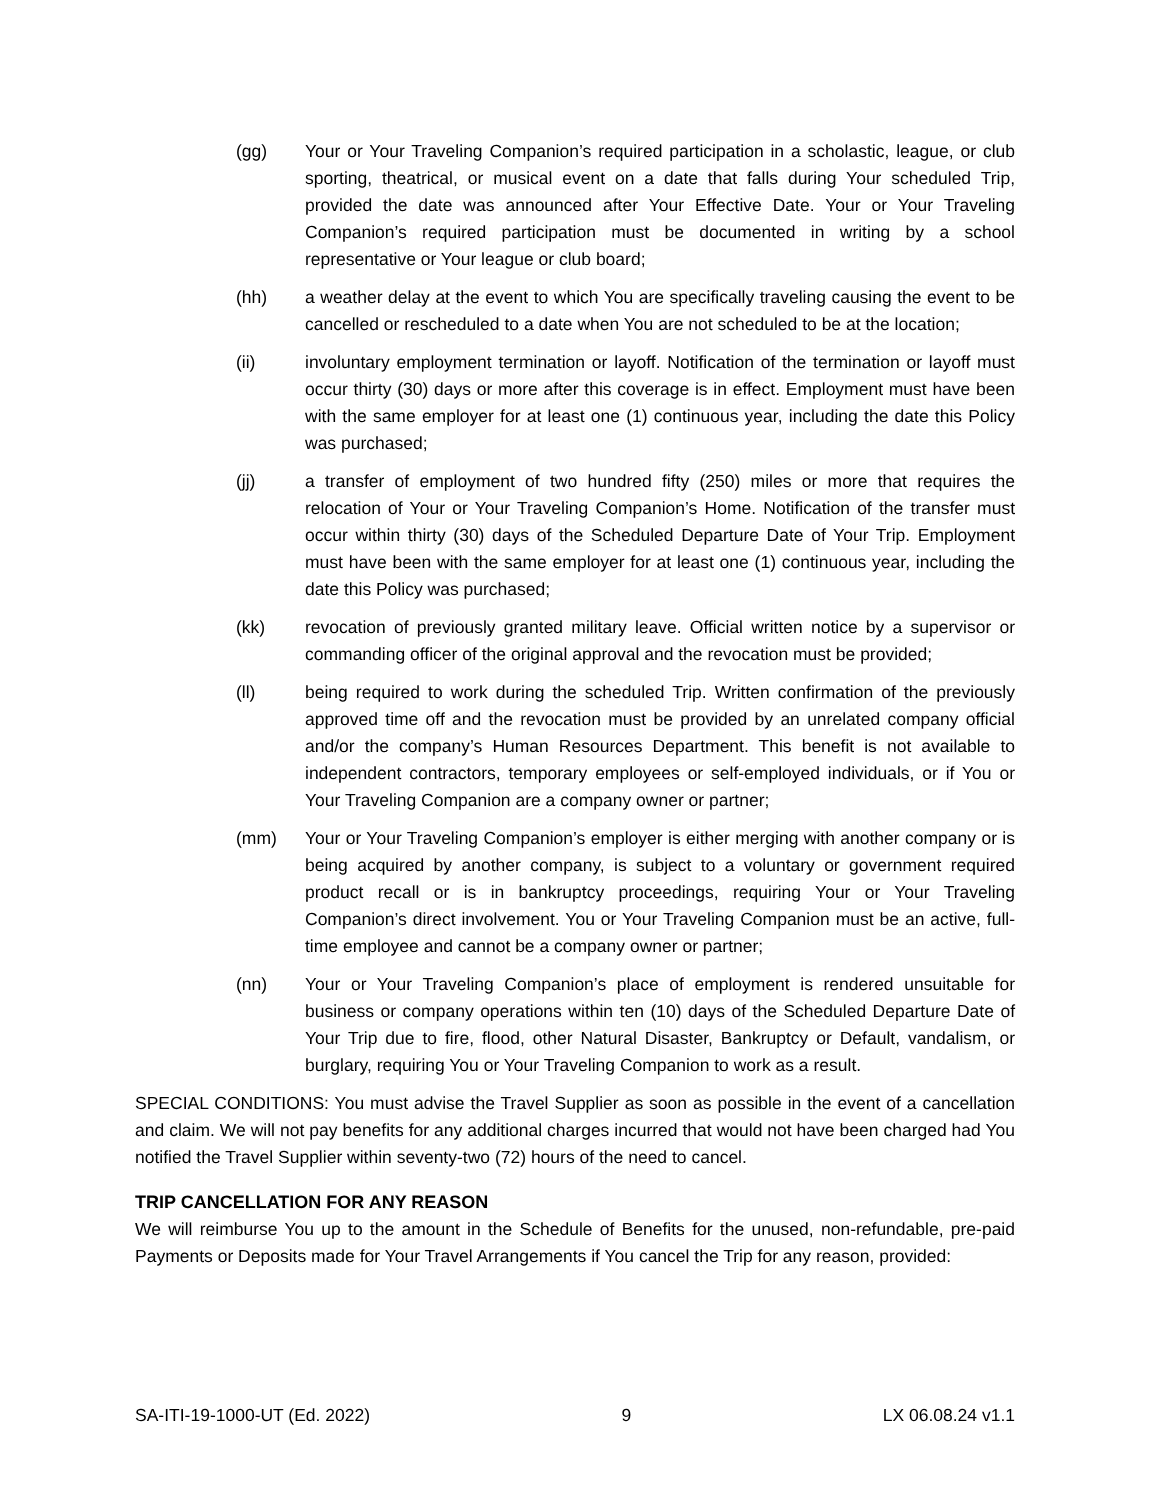(gg) Your or Your Traveling Companion’s required participation in a scholastic, league, or club sporting, theatrical, or musical event on a date that falls during Your scheduled Trip, provided the date was announced after Your Effective Date. Your or Your Traveling Companion’s required participation must be documented in writing by a school representative or Your league or club board;
(hh) a weather delay at the event to which You are specifically traveling causing the event to be cancelled or rescheduled to a date when You are not scheduled to be at the location;
(ii) involuntary employment termination or layoff. Notification of the termination or layoff must occur thirty (30) days or more after this coverage is in effect. Employment must have been with the same employer for at least one (1) continuous year, including the date this Policy was purchased;
(jj) a transfer of employment of two hundred fifty (250) miles or more that requires the relocation of Your or Your Traveling Companion’s Home. Notification of the transfer must occur within thirty (30) days of the Scheduled Departure Date of Your Trip. Employment must have been with the same employer for at least one (1) continuous year, including the date this Policy was purchased;
(kk) revocation of previously granted military leave. Official written notice by a supervisor or commanding officer of the original approval and the revocation must be provided;
(ll) being required to work during the scheduled Trip. Written confirmation of the previously approved time off and the revocation must be provided by an unrelated company official and/or the company’s Human Resources Department. This benefit is not available to independent contractors, temporary employees or self-employed individuals, or if You or Your Traveling Companion are a company owner or partner;
(mm) Your or Your Traveling Companion’s employer is either merging with another company or is being acquired by another company, is subject to a voluntary or government required product recall or is in bankruptcy proceedings, requiring Your or Your Traveling Companion’s direct involvement. You or Your Traveling Companion must be an active, full-time employee and cannot be a company owner or partner;
(nn) Your or Your Traveling Companion’s place of employment is rendered unsuitable for business or company operations within ten (10) days of the Scheduled Departure Date of Your Trip due to fire, flood, other Natural Disaster, Bankruptcy or Default, vandalism, or burglary, requiring You or Your Traveling Companion to work as a result.
SPECIAL CONDITIONS: You must advise the Travel Supplier as soon as possible in the event of a cancellation and claim. We will not pay benefits for any additional charges incurred that would not have been charged had You notified the Travel Supplier within seventy-two (72) hours of the need to cancel.
TRIP CANCELLATION FOR ANY REASON
We will reimburse You up to the amount in the Schedule of Benefits for the unused, non-refundable, pre-paid Payments or Deposits made for Your Travel Arrangements if You cancel the Trip for any reason, provided:
SA-ITI-19-1000-UT (Ed. 2022) 9 LX 06.08.24 v1.1